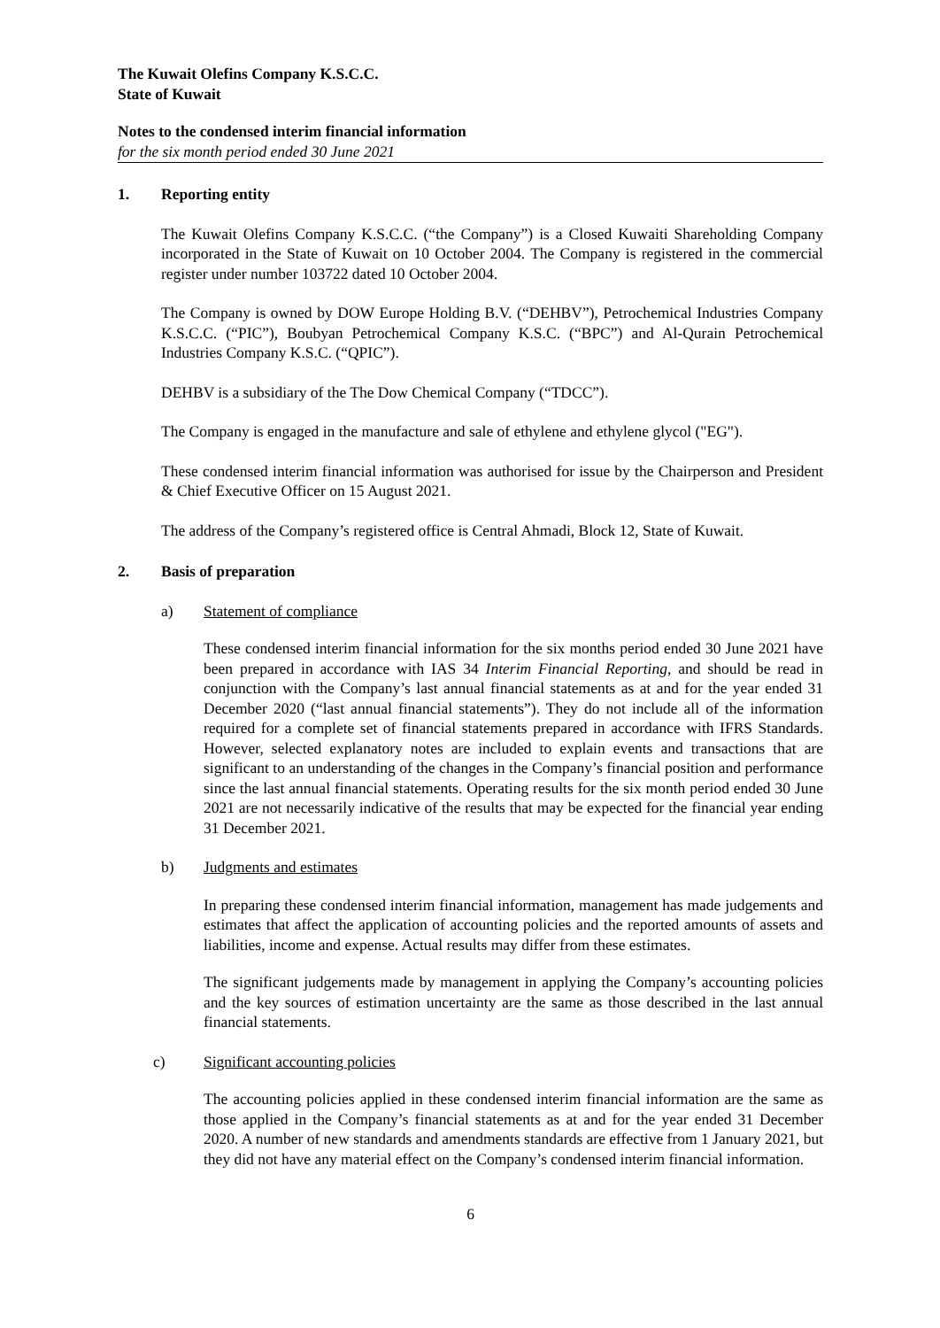The Kuwait Olefins Company K.S.C.C.
State of Kuwait
Notes to the condensed interim financial information
for the six month period ended 30 June 2021
1. Reporting entity
The Kuwait Olefins Company K.S.C.C. (“the Company”) is a Closed Kuwaiti Shareholding Company incorporated in the State of Kuwait on 10 October 2004. The Company is registered in the commercial register under number 103722 dated 10 October 2004.
The Company is owned by DOW Europe Holding B.V. (“DEHBV”), Petrochemical Industries Company K.S.C.C. (“PIC”), Boubyan Petrochemical Company K.S.C. (“BPC”) and Al-Qurain Petrochemical Industries Company K.S.C. (“QPIC”).
DEHBV is a subsidiary of the The Dow Chemical Company (“TDCC”).
The Company is engaged in the manufacture and sale of ethylene and ethylene glycol ("EG").
These condensed interim financial information was authorised for issue by the Chairperson and President & Chief Executive Officer on 15 August 2021.
The address of the Company’s registered office is Central Ahmadi, Block 12, State of Kuwait.
2. Basis of preparation
a) Statement of compliance
These condensed interim financial information for the six months period ended 30 June 2021 have been prepared in accordance with IAS 34 Interim Financial Reporting, and should be read in conjunction with the Company’s last annual financial statements as at and for the year ended 31 December 2020 (“last annual financial statements”). They do not include all of the information required for a complete set of financial statements prepared in accordance with IFRS Standards. However, selected explanatory notes are included to explain events and transactions that are significant to an understanding of the changes in the Company’s financial position and performance since the last annual financial statements. Operating results for the six month period ended 30 June 2021 are not necessarily indicative of the results that may be expected for the financial year ending 31 December 2021.
b) Judgments and estimates
In preparing these condensed interim financial information, management has made judgements and estimates that affect the application of accounting policies and the reported amounts of assets and liabilities, income and expense. Actual results may differ from these estimates.
The significant judgements made by management in applying the Company’s accounting policies and the key sources of estimation uncertainty are the same as those described in the last annual financial statements.
c) Significant accounting policies
The accounting policies applied in these condensed interim financial information are the same as those applied in the Company’s financial statements as at and for the year ended 31 December 2020. A number of new standards and amendments standards are effective from 1 January 2021, but they did not have any material effect on the Company’s condensed interim financial information.
6